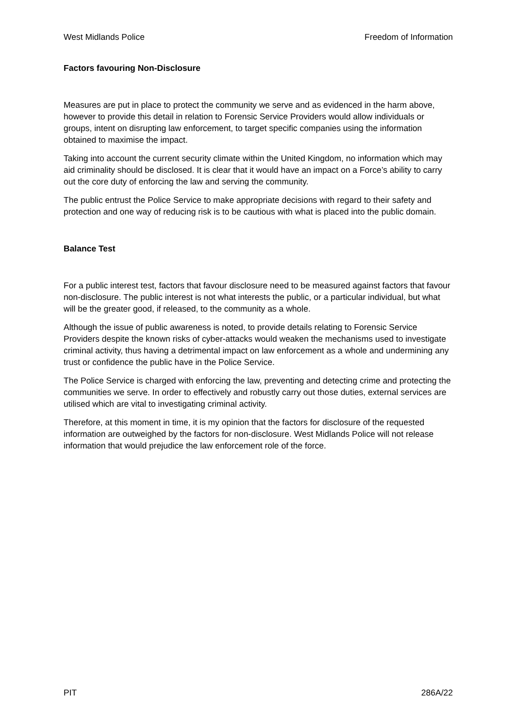West Midlands Police Freedom of Information
Factors favouring Non-Disclosure
Measures are put in place to protect the community we serve and as evidenced in the harm above, however to provide this detail in relation to Forensic Service Providers would allow individuals or groups, intent on disrupting law enforcement, to target specific companies using the information obtained to maximise the impact.
Taking into account the current security climate within the United Kingdom, no information which may aid criminality should be disclosed. It is clear that it would have an impact on a Force’s ability to carry out the core duty of enforcing the law and serving the community.
The public entrust the Police Service to make appropriate decisions with regard to their safety and protection and one way of reducing risk is to be cautious with what is placed into the public domain.
Balance Test
For a public interest test, factors that favour disclosure need to be measured against factors that favour non-disclosure. The public interest is not what interests the public, or a particular individual, but what will be the greater good, if released, to the community as a whole.
Although the issue of public awareness is noted, to provide details relating to Forensic Service Providers despite the known risks of cyber-attacks would weaken the mechanisms used to investigate criminal activity, thus having a detrimental impact on law enforcement as a whole and undermining any trust or confidence the public have in the Police Service.
The Police Service is charged with enforcing the law, preventing and detecting crime and protecting the communities we serve. In order to effectively and robustly carry out those duties, external services are utilised which are vital to investigating criminal activity.
Therefore, at this moment in time, it is my opinion that the factors for disclosure of the requested information are outweighed by the factors for non-disclosure. West Midlands Police will not release information that would prejudice the law enforcement role of the force.
PIT 286A/22